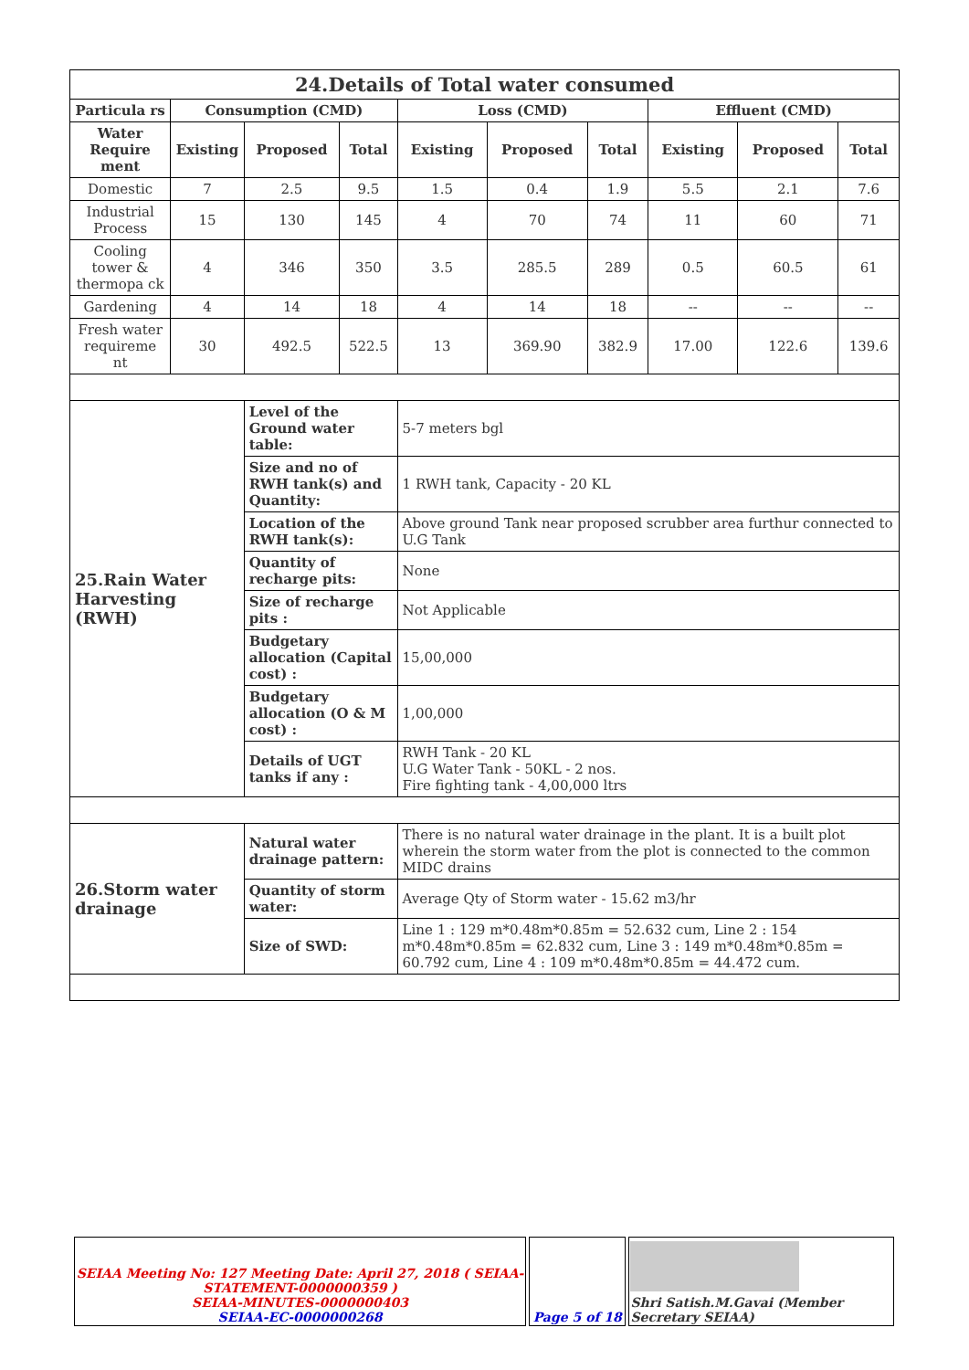| 24.Details of Total water consumed | | | | | | | | | |
| --- | --- | --- | --- | --- | --- | --- | --- | --- | --- |
| Particula rs | Consumption (CMD) | | | Loss (CMD) | | | Effluent (CMD) | | |
| Water Require ment | Existing | Proposed | Total | Existing | Proposed | Total | Existing | Proposed | Total |
| Domestic | 7 | 2.5 | 9.5 | 1.5 | 0.4 | 1.9 | 5.5 | 2.1 | 7.6 |
| Industrial Process | 15 | 130 | 145 | 4 | 70 | 74 | 11 | 60 | 71 |
| Cooling tower & thermopa ck | 4 | 346 | 350 | 3.5 | 285.5 | 289 | 0.5 | 60.5 | 61 |
| Gardening | 4 | 14 | 18 | 4 | 14 | 18 | -- | -- | -- |
| Fresh water requireme nt | 30 | 492.5 | 522.5 | 13 | 369.90 | 382.9 | 17.00 | 122.6 | 139.6 |
| 25.Rain Water Harvesting (RWH) | | Level of the Ground water table: | | 5-7 meters bgl | | | | | |
| | | Size and no of RWH tank(s) and Quantity: | | 1 RWH tank, Capacity - 20 KL | | | | | |
| | | Location of the RWH tank(s): | | Above ground Tank near proposed scrubber area furthur connected to U.G Tank | | | | | |
| | | Quantity of recharge pits: | | None | | | | | |
| | | Size of recharge pits : | | Not Applicable | | | | | |
| | | Budgetary allocation (Capital cost) : | | 15,00,000 | | | | | |
| | | Budgetary allocation (O & M cost) : | | 1,00,000 | | | | | |
| | | Details of UGT tanks if any : | | RWH Tank - 20 KL U.G Water Tank - 50KL - 2 nos. Fire fighting tank - 4,00,000 ltrs | | | | | |
| 26.Storm water drainage | | Natural water drainage pattern: | | There is no natural water drainage in the plant. It is a built plot wherein the storm water from the plot is connected to the common MIDC drains | | | | | |
| | | Quantity of storm water: | | Average Qty of Storm water - 15.62 m3/hr | | | | | |
| | | Size of SWD: | | Line 1 : 129 m*0.48m*0.85m = 52.632 cum, Line 2 : 154 m*0.48m*0.85m = 62.832 cum, Line 3 : 149 m*0.48m*0.85m = 60.792 cum, Line 4 : 109 m*0.48m*0.85m = 44.472 cum. | | | | | |
| SEIAA Meeting No: 127 Meeting Date: April 27, 2018 ( SEIAA-STATEMENT-0000000359 ) SEIAA-MINUTES-0000000403 SEIAA-EC-0000000268 | Page 5 of 18 | Shri Satish.M.Gavai (Member Secretary SEIAA) |